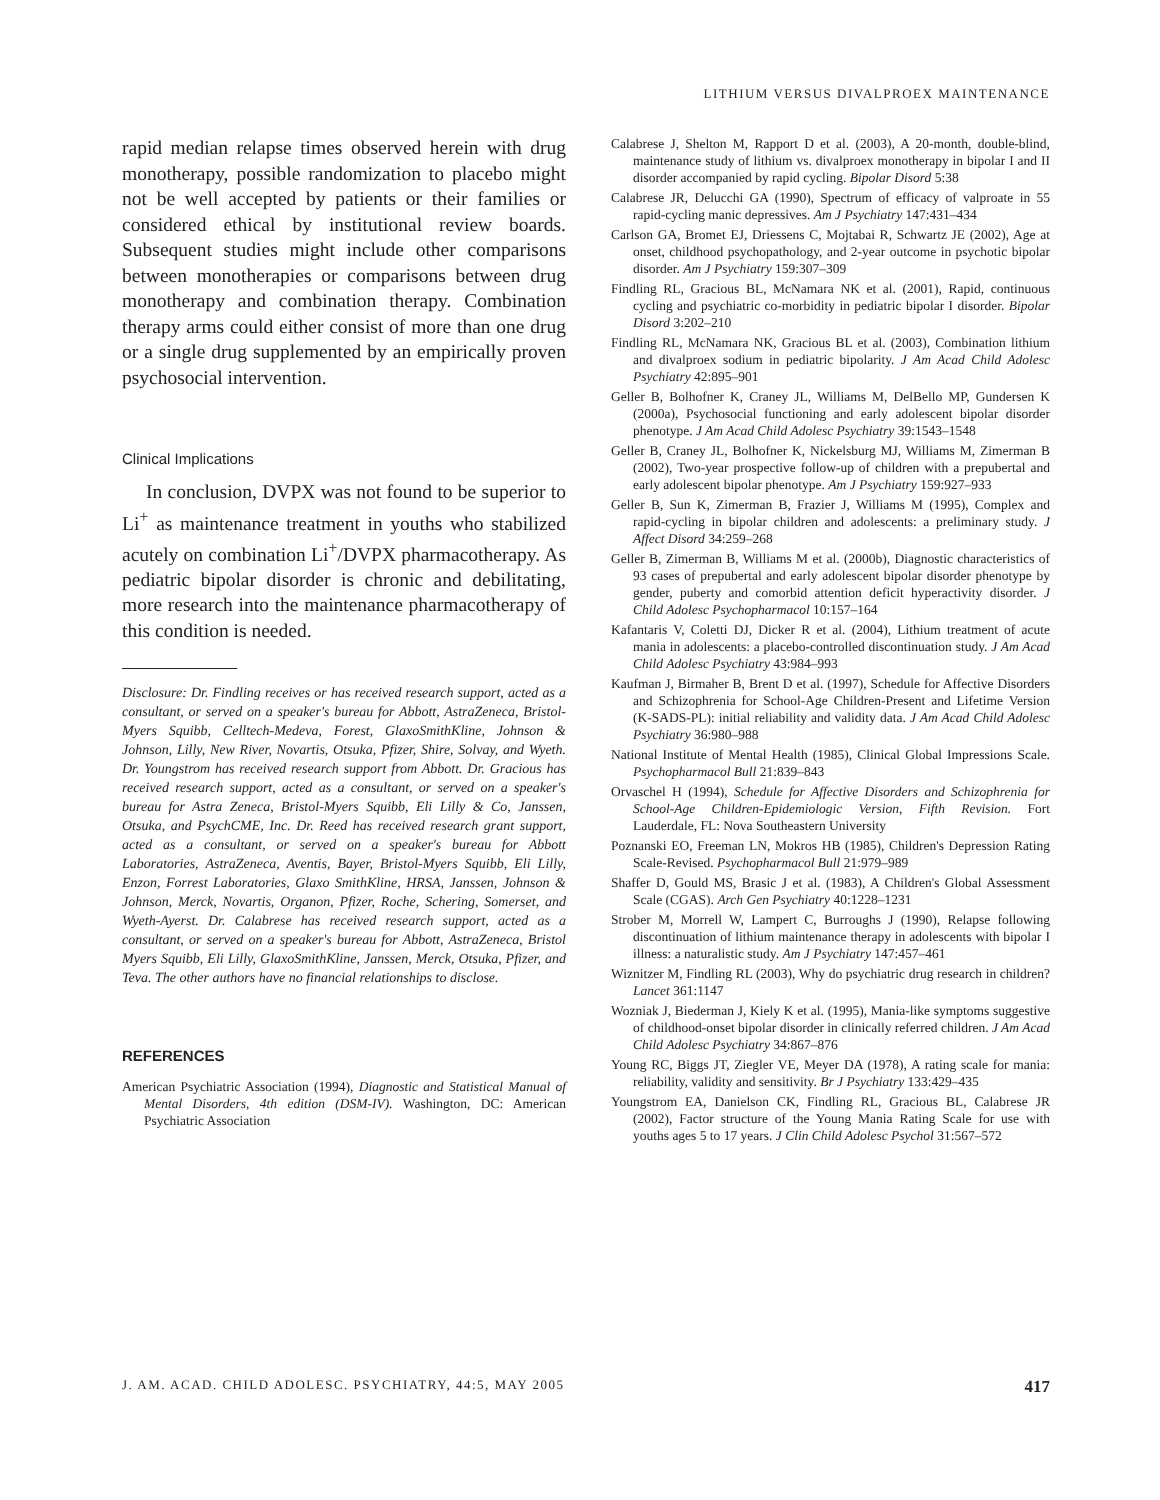LITHIUM VERSUS DIVALPROEX MAINTENANCE
rapid median relapse times observed herein with drug monotherapy, possible randomization to placebo might not be well accepted by patients or their families or considered ethical by institutional review boards. Subsequent studies might include other comparisons between monotherapies or comparisons between drug monotherapy and combination therapy. Combination therapy arms could either consist of more than one drug or a single drug supplemented by an empirically proven psychosocial intervention.
Clinical Implications
In conclusion, DVPX was not found to be superior to Li<sup>+</sup> as maintenance treatment in youths who stabilized acutely on combination Li<sup>+</sup>/DVPX pharmacotherapy. As pediatric bipolar disorder is chronic and debilitating, more research into the maintenance pharmacotherapy of this condition is needed.
Disclosure: Dr. Findling receives or has received research support, acted as a consultant, or served on a speaker's bureau for Abbott, AstraZeneca, Bristol-Myers Squibb, Celltech-Medeva, Forest, GlaxoSmithKline, Johnson & Johnson, Lilly, New River, Novartis, Otsuka, Pfizer, Shire, Solvay, and Wyeth. Dr. Youngstrom has received research support from Abbott. Dr. Gracious has received research support, acted as a consultant, or served on a speaker's bureau for Astra Zeneca, Bristol-Myers Squibb, Eli Lilly & Co, Janssen, Otsuka, and PsychCME, Inc. Dr. Reed has received research grant support, acted as a consultant, or served on a speaker's bureau for Abbott Laboratories, AstraZeneca, Aventis, Bayer, Bristol-Myers Squibb, Eli Lilly, Enzon, Forrest Laboratories, Glaxo SmithKline, HRSA, Janssen, Johnson & Johnson, Merck, Novartis, Organon, Pfizer, Roche, Schering, Somerset, and Wyeth-Ayerst. Dr. Calabrese has received research support, acted as a consultant, or served on a speaker's bureau for Abbott, AstraZeneca, Bristol Myers Squibb, Eli Lilly, GlaxoSmithKline, Janssen, Merck, Otsuka, Pfizer, and Teva. The other authors have no financial relationships to disclose.
REFERENCES
American Psychiatric Association (1994), Diagnostic and Statistical Manual of Mental Disorders, 4th edition (DSM-IV). Washington, DC: American Psychiatric Association
Calabrese J, Shelton M, Rapport D et al. (2003), A 20-month, double-blind, maintenance study of lithium vs. divalproex monotherapy in bipolar I and II disorder accompanied by rapid cycling. Bipolar Disord 5:38
Calabrese JR, Delucchi GA (1990), Spectrum of efficacy of valproate in 55 rapid-cycling manic depressives. Am J Psychiatry 147:431–434
Carlson GA, Bromet EJ, Driessens C, Mojtabai R, Schwartz JE (2002), Age at onset, childhood psychopathology, and 2-year outcome in psychotic bipolar disorder. Am J Psychiatry 159:307–309
Findling RL, Gracious BL, McNamara NK et al. (2001), Rapid, continuous cycling and psychiatric co-morbidity in pediatric bipolar I disorder. Bipolar Disord 3:202–210
Findling RL, McNamara NK, Gracious BL et al. (2003), Combination lithium and divalproex sodium in pediatric bipolarity. J Am Acad Child Adolesc Psychiatry 42:895–901
Geller B, Bolhofner K, Craney JL, Williams M, DelBello MP, Gundersen K (2000a), Psychosocial functioning and early adolescent bipolar disorder phenotype. J Am Acad Child Adolesc Psychiatry 39:1543–1548
Geller B, Craney JL, Bolhofner K, Nickelsburg MJ, Williams M, Zimerman B (2002), Two-year prospective follow-up of children with a prepubertal and early adolescent bipolar phenotype. Am J Psychiatry 159:927–933
Geller B, Sun K, Zimerman B, Frazier J, Williams M (1995), Complex and rapid-cycling in bipolar children and adolescents: a preliminary study. J Affect Disord 34:259–268
Geller B, Zimerman B, Williams M et al. (2000b), Diagnostic characteristics of 93 cases of prepubertal and early adolescent bipolar disorder phenotype by gender, puberty and comorbid attention deficit hyperactivity disorder. J Child Adolesc Psychopharmacol 10:157–164
Kafantaris V, Coletti DJ, Dicker R et al. (2004), Lithium treatment of acute mania in adolescents: a placebo-controlled discontinuation study. J Am Acad Child Adolesc Psychiatry 43:984–993
Kaufman J, Birmaher B, Brent D et al. (1997), Schedule for Affective Disorders and Schizophrenia for School-Age Children-Present and Lifetime Version (K-SADS-PL): initial reliability and validity data. J Am Acad Child Adolesc Psychiatry 36:980–988
National Institute of Mental Health (1985), Clinical Global Impressions Scale. Psychopharmacol Bull 21:839–843
Orvaschel H (1994), Schedule for Affective Disorders and Schizophrenia for School-Age Children-Epidemiologic Version, Fifth Revision. Fort Lauderdale, FL: Nova Southeastern University
Poznanski EO, Freeman LN, Mokros HB (1985), Children's Depression Rating Scale-Revised. Psychopharmacol Bull 21:979–989
Shaffer D, Gould MS, Brasic J et al. (1983), A Children's Global Assessment Scale (CGAS). Arch Gen Psychiatry 40:1228–1231
Strober M, Morrell W, Lampert C, Burroughs J (1990), Relapse following discontinuation of lithium maintenance therapy in adolescents with bipolar I illness: a naturalistic study. Am J Psychiatry 147:457–461
Wiznitzer M, Findling RL (2003), Why do psychiatric drug research in children? Lancet 361:1147
Wozniak J, Biederman J, Kiely K et al. (1995), Mania-like symptoms suggestive of childhood-onset bipolar disorder in clinically referred children. J Am Acad Child Adolesc Psychiatry 34:867–876
Young RC, Biggs JT, Ziegler VE, Meyer DA (1978), A rating scale for mania: reliability, validity and sensitivity. Br J Psychiatry 133:429–435
Youngstrom EA, Danielson CK, Findling RL, Gracious BL, Calabrese JR (2002), Factor structure of the Young Mania Rating Scale for use with youths ages 5 to 17 years. J Clin Child Adolesc Psychol 31:567–572
J. AM. ACAD. CHILD ADOLESC. PSYCHIATRY, 44:5, MAY 2005 417